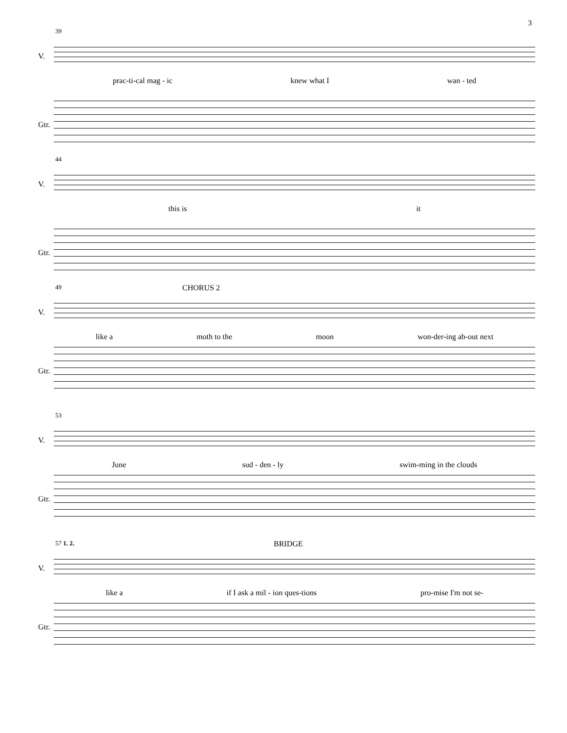3
39
V.
prac-ti-cal mag - ic knew what I wan - ted
Gtr.
44
V.
this is it
Gtr.
49
CHORUS 2
V.
like a moth to the moon won-der-ing ab-out next
Gtr.
53
V.
June sud - den - ly swim-ming in the clouds
Gtr.
57 1. 2.
BRIDGE
V.
like a if I ask a mil - ion ques-tions pro-mise I'm not se-
Gtr.